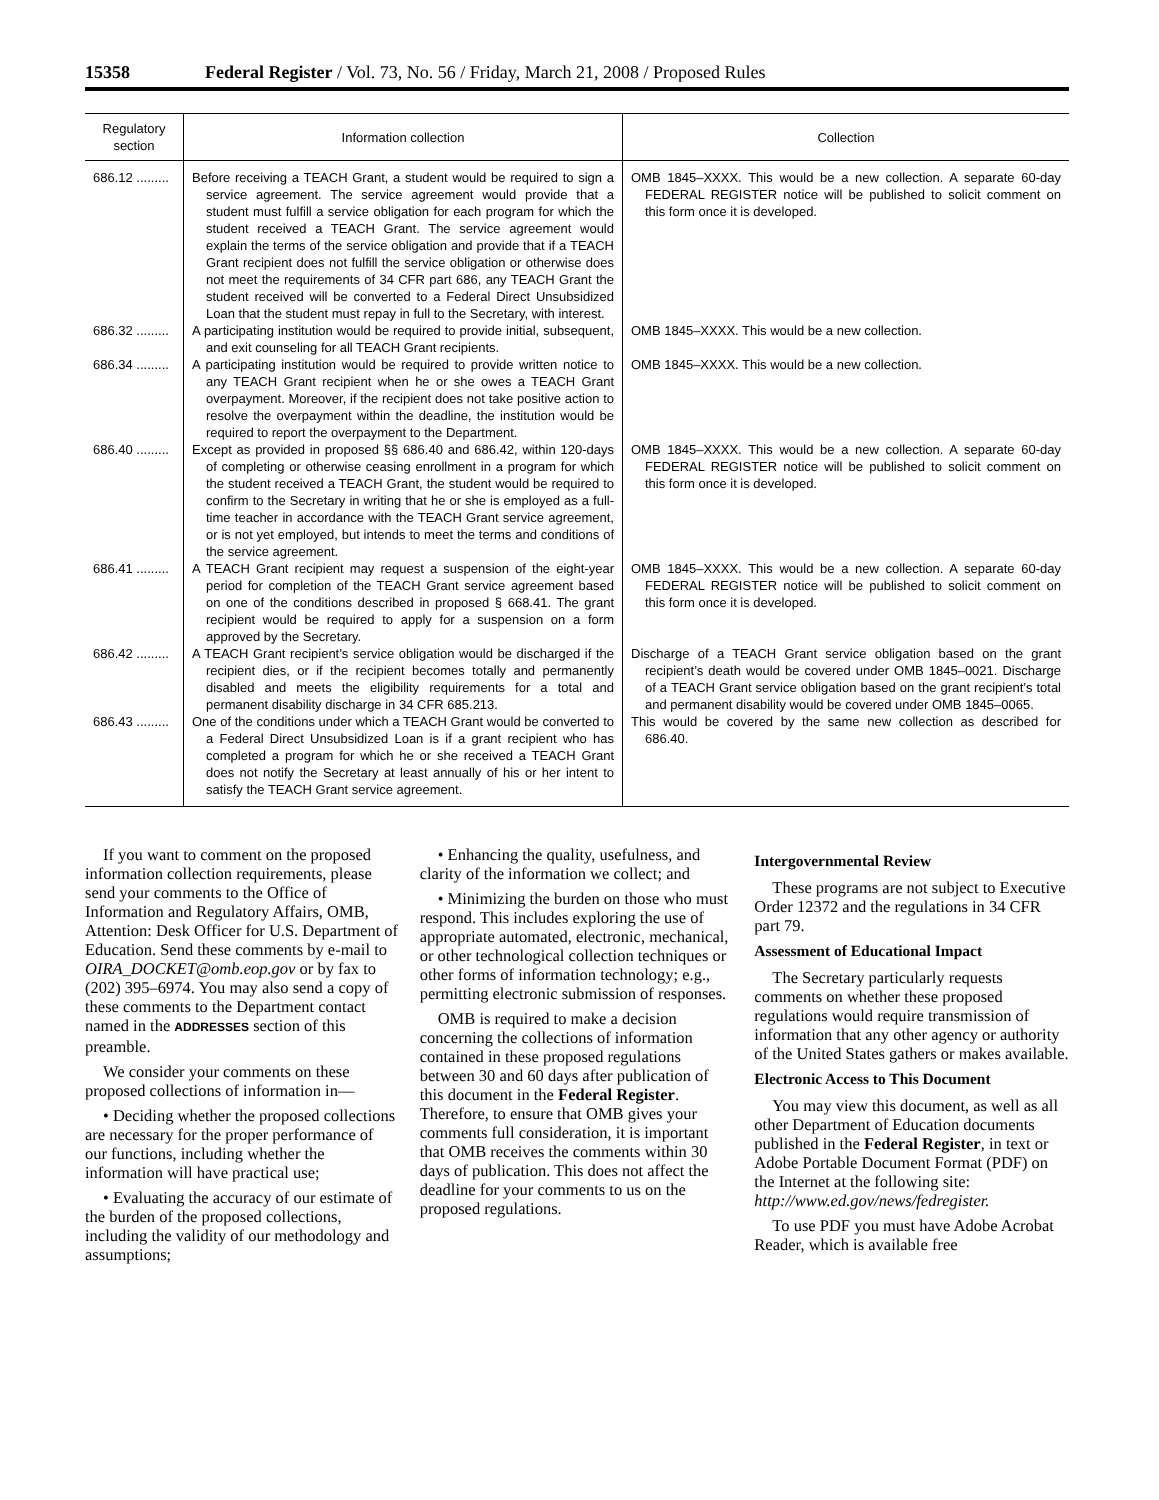15358 Federal Register / Vol. 73, No. 56 / Friday, March 21, 2008 / Proposed Rules
| Regulatory section | Information collection | Collection |
| --- | --- | --- |
| 686.12 ......... | Before receiving a TEACH Grant, a student would be required to sign a service agreement. The service agreement would provide that a student must fulfill a service obligation for each program for which the student received a TEACH Grant. The service agreement would explain the terms of the service obligation and provide that if a TEACH Grant recipient does not fulfill the service obligation or otherwise does not meet the requirements of 34 CFR part 686, any TEACH Grant the student received will be converted to a Federal Direct Unsubsidized Loan that the student must repay in full to the Secretary, with interest. | OMB 1845–XXXX. This would be a new collection. A separate 60-day FEDERAL REGISTER notice will be published to solicit comment on this form once it is developed. |
| 686.32 ......... | A participating institution would be required to provide initial, subsequent, and exit counseling for all TEACH Grant recipients. | OMB 1845–XXXX. This would be a new collection. |
| 686.34 ......... | A participating institution would be required to provide written notice to any TEACH Grant recipient when he or she owes a TEACH Grant overpayment. Moreover, if the recipient does not take positive action to resolve the overpayment within the deadline, the institution would be required to report the overpayment to the Department. | OMB 1845–XXXX. This would be a new collection. |
| 686.40 ......... | Except as provided in proposed §§ 686.40 and 686.42, within 120-days of completing or otherwise ceasing enrollment in a program for which the student received a TEACH Grant, the student would be required to confirm to the Secretary in writing that he or she is employed as a full-time teacher in accordance with the TEACH Grant service agreement, or is not yet employed, but intends to meet the terms and conditions of the service agreement. | OMB 1845–XXXX. This would be a new collection. A separate 60-day FEDERAL REGISTER notice will be published to solicit comment on this form once it is developed. |
| 686.41 ......... | A TEACH Grant recipient may request a suspension of the eight-year period for completion of the TEACH Grant service agreement based on one of the conditions described in proposed § 668.41. The grant recipient would be required to apply for a suspension on a form approved by the Secretary. | OMB 1845–XXXX. This would be a new collection. A separate 60-day FEDERAL REGISTER notice will be published to solicit comment on this form once it is developed. |
| 686.42 ......... | A TEACH Grant recipient’s service obligation would be discharged if the recipient dies, or if the recipient becomes totally and permanently disabled and meets the eligibility requirements for a total and permanent disability discharge in 34 CFR 685.213. | Discharge of a TEACH Grant service obligation based on the grant recipient’s death would be covered under OMB 1845–0021. Discharge of a TEACH Grant service obligation based on the grant recipient’s total and permanent disability would be covered under OMB 1845–0065. |
| 686.43 ......... | One of the conditions under which a TEACH Grant would be converted to a Federal Direct Unsubsidized Loan is if a grant recipient who has completed a program for which he or she received a TEACH Grant does not notify the Secretary at least annually of his or her intent to satisfy the TEACH Grant service agreement. | This would be covered by the same new collection as described for 686.40. |
If you want to comment on the proposed information collection requirements, please send your comments to the Office of Information and Regulatory Affairs, OMB, Attention: Desk Officer for U.S. Department of Education. Send these comments by e-mail to OIRA_DOCKET@omb.eop.gov or by fax to (202) 395–6974. You may also send a copy of these comments to the Department contact named in the ADDRESSES section of this preamble.
We consider your comments on these proposed collections of information in—
• Deciding whether the proposed collections are necessary for the proper performance of our functions, including whether the information will have practical use;
• Evaluating the accuracy of our estimate of the burden of the proposed collections, including the validity of our methodology and assumptions;
• Enhancing the quality, usefulness, and clarity of the information we collect; and
• Minimizing the burden on those who must respond. This includes exploring the use of appropriate automated, electronic, mechanical, or other technological collection techniques or other forms of information technology; e.g., permitting electronic submission of responses.
OMB is required to make a decision concerning the collections of information contained in these proposed regulations between 30 and 60 days after publication of this document in the Federal Register. Therefore, to ensure that OMB gives your comments full consideration, it is important that OMB receives the comments within 30 days of publication. This does not affect the deadline for your comments to us on the proposed regulations.
Intergovernmental Review
These programs are not subject to Executive Order 12372 and the regulations in 34 CFR part 79.
Assessment of Educational Impact
The Secretary particularly requests comments on whether these proposed regulations would require transmission of information that any other agency or authority of the United States gathers or makes available.
Electronic Access to This Document
You may view this document, as well as all other Department of Education documents published in the Federal Register, in text or Adobe Portable Document Format (PDF) on the Internet at the following site: http://www.ed.gov/news/fedregister.
To use PDF you must have Adobe Acrobat Reader, which is available free